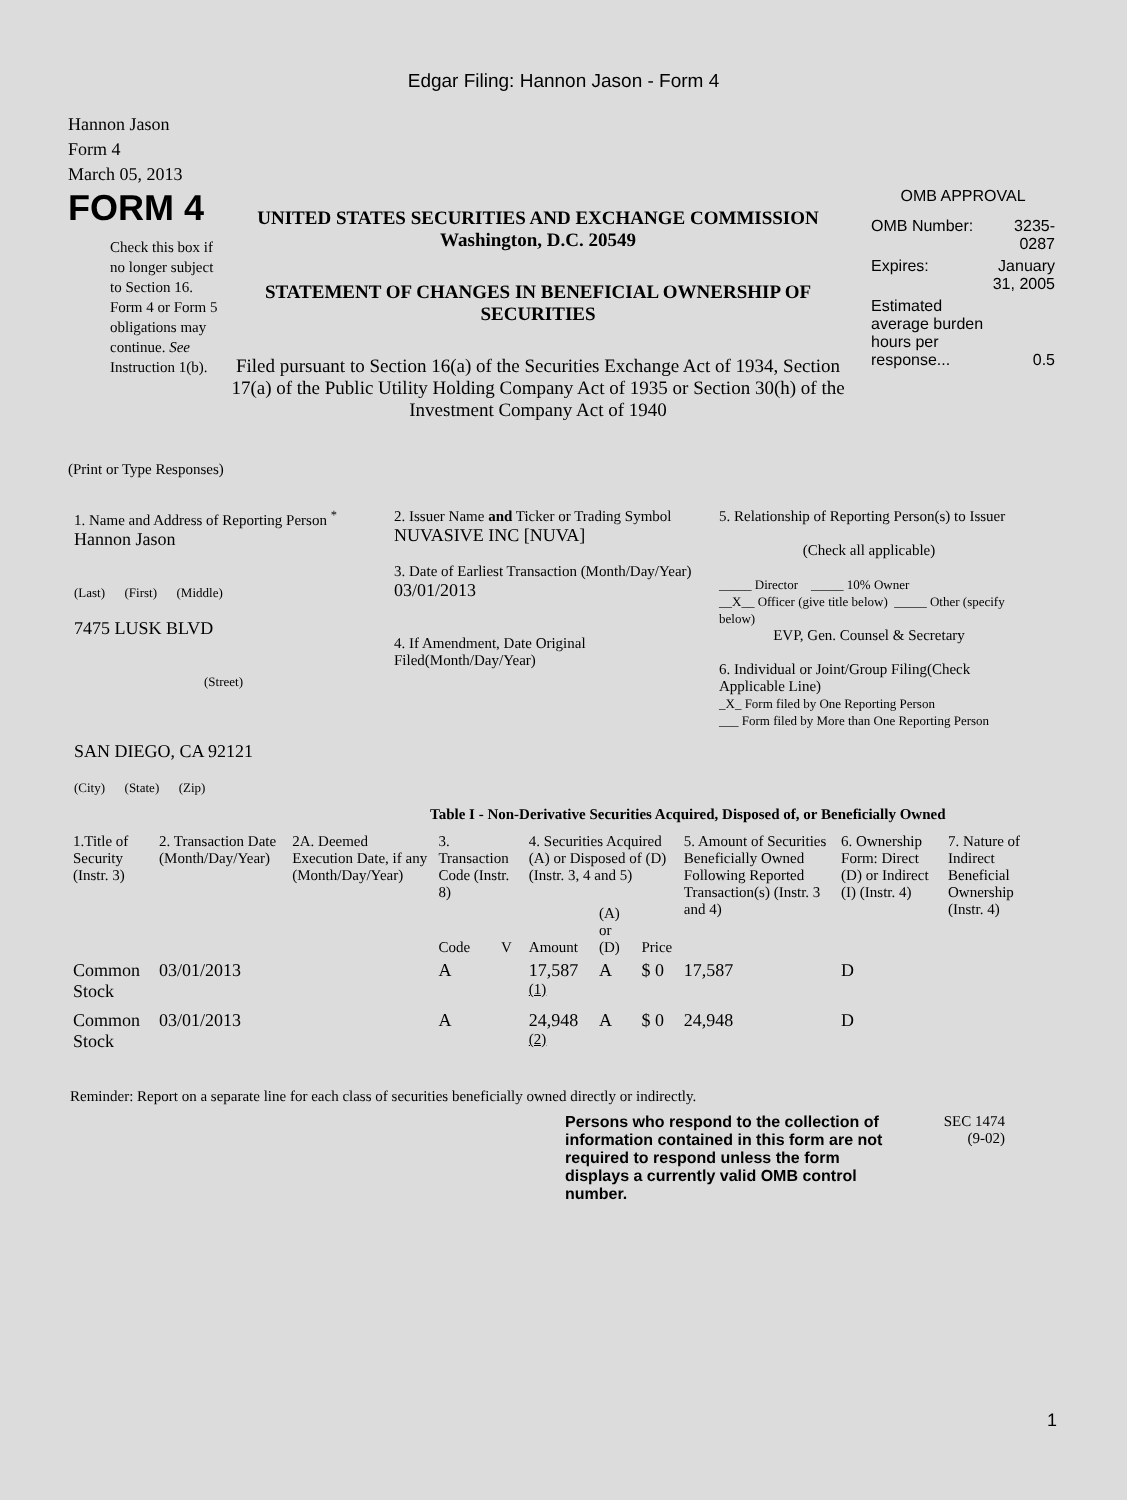Edgar Filing: Hannon Jason - Form 4
Hannon Jason
Form 4
March 05, 2013
FORM 4
Check this box if no longer subject to Section 16. Form 4 or Form 5 obligations may continue. See Instruction 1(b).
UNITED STATES SECURITIES AND EXCHANGE COMMISSION
Washington, D.C. 20549
STATEMENT OF CHANGES IN BENEFICIAL OWNERSHIP OF SECURITIES
Filed pursuant to Section 16(a) of the Securities Exchange Act of 1934, Section 17(a) of the Public Utility Holding Company Act of 1935 or Section 30(h) of the Investment Company Act of 1940
OMB APPROVAL
| OMB Number: | 3235-0287 |
| Expires: | January 31, 2005 |
| Estimated average burden hours per response... | 0.5 |
(Print or Type Responses)
1. Name and Address of Reporting Person <sup>*</sup>
Hannon Jason
(Last) (First) (Middle)
7475 LUSK BLVD
(Street)
SAN DIEGO, CA 92121
(City) (State) (Zip)
2. Issuer Name and Ticker or Trading Symbol
NUVASIVE INC [NUVA]
3. Date of Earliest Transaction (Month/Day/Year)
03/01/2013
4. If Amendment, Date Original Filed(Month/Day/Year)
5. Relationship of Reporting Person(s) to Issuer
(Check all applicable)
_____ Director _____ 10% Owner
__X__ Officer (give title below) _____ Other (specify below)
EVP, Gen. Counsel & Secretary
6. Individual or Joint/Group Filing(Check Applicable Line)
_X_ Form filed by One Reporting Person
___ Form filed by More than One Reporting Person
Table I - Non-Derivative Securities Acquired, Disposed of, or Beneficially Owned
| 1.Title of Security (Instr. 3) | 2. Transaction Date (Month/Day/Year) | 2A. Deemed Execution Date, if any (Month/Day/Year) | 3. Transaction Code (Instr. 8) | | 4. Securities Acquired (A) or Disposed of (D) (Instr. 3, 4 and 5) | | | 5. Amount of Securities Beneficially Owned Following Reported Transaction(s) (Instr. 3 and 4) | 6. Ownership Form: Direct (D) or Indirect (I) (Instr. 4) | 7. Nature of Indirect Beneficial Ownership (Instr. 4) |
| --- | --- | --- | --- | --- | --- | --- | --- | --- | --- | --- |
| | | | Code | V | Amount | (A) or (D) | Price | | | |
| Common Stock | 03/01/2013 | | A | | 17,587 <sup>(1)</sup> | A | $ 0 | 17,587 | D | |
| Common Stock | 03/01/2013 | | A | | 24,948 <sup>(2)</sup> | A | $ 0 | 24,948 | D | |
Reminder: Report on a separate line for each class of securities beneficially owned directly or indirectly.
Persons who respond to the collection of information contained in this form are not required to respond unless the form displays a currently valid OMB control number.
SEC 1474
(9-02)
1